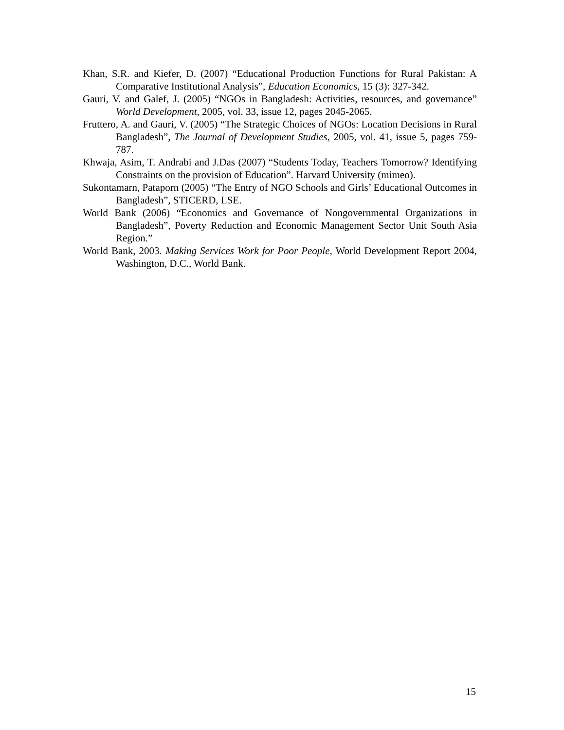Khan, S.R. and Kiefer, D. (2007) “Educational Production Functions for Rural Pakistan: A Comparative Institutional Analysis”, Education Economics, 15 (3): 327-342.
Gauri, V. and Galef, J. (2005) “NGOs in Bangladesh: Activities, resources, and governance” World Development, 2005, vol. 33, issue 12, pages 2045-2065.
Fruttero, A. and Gauri, V. (2005) “The Strategic Choices of NGOs: Location Decisions in Rural Bangladesh”, The Journal of Development Studies, 2005, vol. 41, issue 5, pages 759-787.
Khwaja, Asim, T. Andrabi and J.Das (2007) “Students Today, Teachers Tomorrow? Identifying Constraints on the provision of Education”. Harvard University (mimeo).
Sukontamarn, Pataporn (2005) “The Entry of NGO Schools and Girls’ Educational Outcomes in Bangladesh”, STICERD, LSE.
World Bank (2006) “Economics and Governance of Nongovernmental Organizations in Bangladesh”, Poverty Reduction and Economic Management Sector Unit South Asia Region.”
World Bank, 2003. Making Services Work for Poor People, World Development Report 2004, Washington, D.C., World Bank.
15